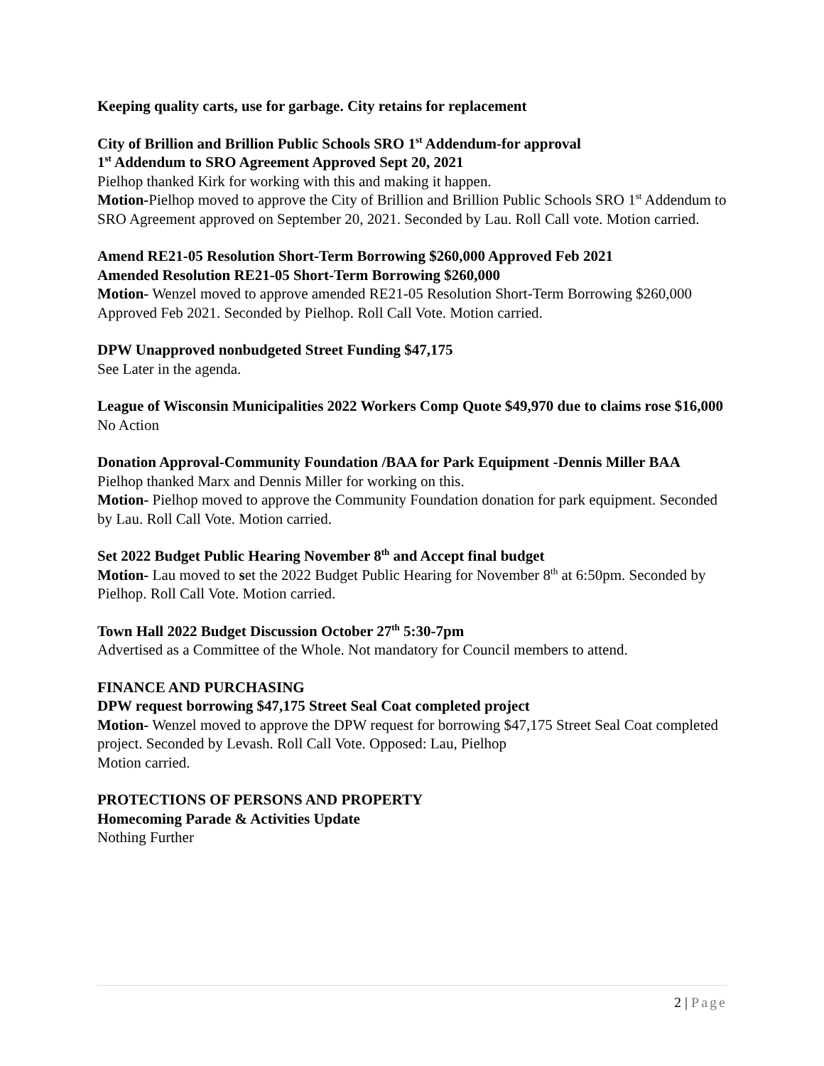Keeping quality carts, use for garbage. City retains for replacement
City of Brillion and Brillion Public Schools SRO 1<sup>st</sup> Addendum-for approval
1<sup>st</sup> Addendum to SRO Agreement Approved Sept 20, 2021
Pielhop thanked Kirk for working with this and making it happen.
Motion-Pielhop moved to approve the City of Brillion and Brillion Public Schools SRO 1<sup>st</sup> Addendum to SRO Agreement approved on September 20, 2021. Seconded by Lau. Roll Call vote. Motion carried.
Amend RE21-05 Resolution Short-Term Borrowing $260,000 Approved Feb 2021
Amended Resolution RE21-05 Short-Term Borrowing $260,000
Motion- Wenzel moved to approve amended RE21-05 Resolution Short-Term Borrowing $260,000 Approved Feb 2021. Seconded by Pielhop. Roll Call Vote. Motion carried.
DPW Unapproved nonbudgeted Street Funding $47,175
See Later in the agenda.
League of Wisconsin Municipalities 2022 Workers Comp Quote $49,970 due to claims rose $16,000
No Action
Donation Approval-Community Foundation /BAA for Park Equipment -Dennis Miller BAA
Pielhop thanked Marx and Dennis Miller for working on this.
Motion- Pielhop moved to approve the Community Foundation donation for park equipment. Seconded by Lau. Roll Call Vote. Motion carried.
Set 2022 Budget Public Hearing November 8<sup>th</sup> and Accept final budget
Motion- Lau moved to set the 2022 Budget Public Hearing for November 8<sup>th</sup> at 6:50pm. Seconded by Pielhop. Roll Call Vote. Motion carried.
Town Hall 2022 Budget Discussion October 27<sup>th</sup> 5:30-7pm
Advertised as a Committee of the Whole. Not mandatory for Council members to attend.
FINANCE AND PURCHASING
DPW request borrowing $47,175 Street Seal Coat completed project
Motion- Wenzel moved to approve the DPW request for borrowing $47,175 Street Seal Coat completed project. Seconded by Levash. Roll Call Vote. Opposed: Lau, Pielhop
Motion carried.
PROTECTIONS OF PERSONS AND PROPERTY
Homecoming Parade & Activities Update
Nothing Further
2 | Page